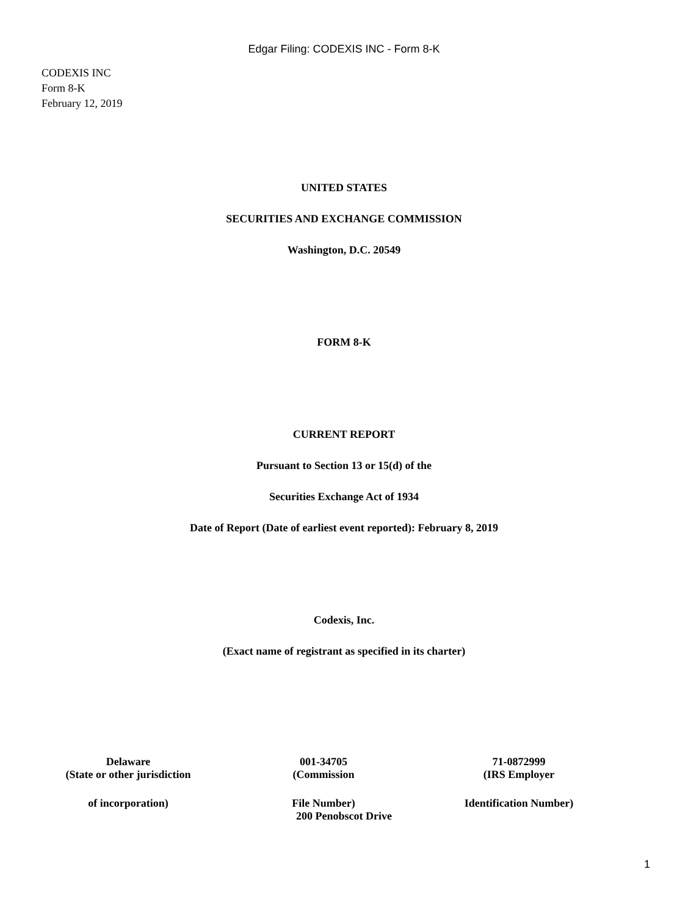Edgar Filing: CODEXIS INC - Form 8-K
CODEXIS INC
Form 8-K
February 12, 2019
UNITED STATES
SECURITIES AND EXCHANGE COMMISSION
Washington, D.C. 20549
FORM 8-K
CURRENT REPORT
Pursuant to Section 13 or 15(d) of the
Securities Exchange Act of 1934
Date of Report (Date of earliest event reported): February 8, 2019
Codexis, Inc.
(Exact name of registrant as specified in its charter)
| Delaware (State or other jurisdiction | 001-34705 (Commission | 71-0872999 (IRS Employer |
| of incorporation) | File Number) | Identification Number) |
200 Penobscot Drive
1